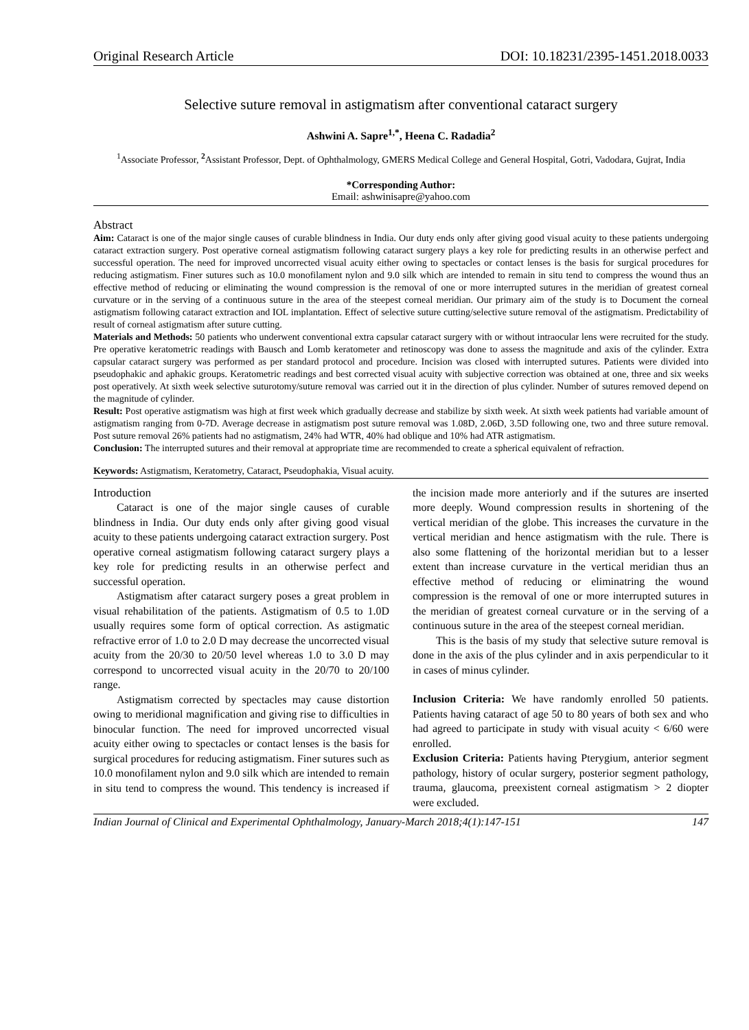Original Research Article DOI: 10.18231/2395-1451.2018.0033
Selective suture removal in astigmatism after conventional cataract surgery
Ashwini A. Sapre<sup>1,*</sup>, Heena C. Radadia<sup>2</sup>
<sup>1</sup> Associate Professor, <sup>2</sup>Assistant Professor, Dept. of Ophthalmology, GMERS Medical College and General Hospital, Gotri, Vadodara, Gujrat, India
*Corresponding Author:
Email: ashwinisapre@yahoo.com
Abstract
Aim: Cataract is one of the major single causes of curable blindness in India. Our duty ends only after giving good visual acuity to these patients undergoing cataract extraction surgery. Post operative corneal astigmatism following cataract surgery plays a key role for predicting results in an otherwise perfect and successful operation. The need for improved uncorrected visual acuity either owing to spectacles or contact lenses is the basis for surgical procedures for reducing astigmatism. Finer sutures such as 10.0 monofilament nylon and 9.0 silk which are intended to remain in situ tend to compress the wound thus an effective method of reducing or eliminating the wound compression is the removal of one or more interrupted sutures in the meridian of greatest corneal curvature or in the serving of a continuous suture in the area of the steepest corneal meridian. Our primary aim of the study is to Document the corneal astigmatism following cataract extraction and IOL implantation. Effect of selective suture cutting/selective suture removal of the astigmatism. Predictability of result of corneal astigmatism after suture cutting.
Materials and Methods: 50 patients who underwent conventional extra capsular cataract surgery with or without intraocular lens were recruited for the study. Pre operative keratometric readings with Bausch and Lomb keratometer and retinoscopy was done to assess the magnitude and axis of the cylinder. Extra capsular cataract surgery was performed as per standard protocol and procedure. Incision was closed with interrupted sutures. Patients were divided into pseudophakic and aphakic groups. Keratometric readings and best corrected visual acuity with subjective correction was obtained at one, three and six weeks post operatively. At sixth week selective suturotomy/suture removal was carried out it in the direction of plus cylinder. Number of sutures removed depend on the magnitude of cylinder.
Result: Post operative astigmatism was high at first week which gradually decrease and stabilize by sixth week. At sixth week patients had variable amount of astigmatism ranging from 0-7D. Average decrease in astigmatism post suture removal was 1.08D, 2.06D, 3.5D following one, two and three suture removal. Post suture removal 26% patients had no astigmatism, 24% had WTR, 40% had oblique and 10% had ATR astigmatism.
Conclusion: The interrupted sutures and their removal at appropriate time are recommended to create a spherical equivalent of refraction.
Keywords: Astigmatism, Keratometry, Cataract, Pseudophakia, Visual acuity.
Introduction
Cataract is one of the major single causes of curable blindness in India. Our duty ends only after giving good visual acuity to these patients undergoing cataract extraction surgery. Post operative corneal astigmatism following cataract surgery plays a key role for predicting results in an otherwise perfect and successful operation.
Astigmatism after cataract surgery poses a great problem in visual rehabilitation of the patients. Astigmatism of 0.5 to 1.0D usually requires some form of optical correction. As astigmatic refractive error of 1.0 to 2.0 D may decrease the uncorrected visual acuity from the 20/30 to 20/50 level whereas 1.0 to 3.0 D may correspond to uncorrected visual acuity in the 20/70 to 20/100 range.
Astigmatism corrected by spectacles may cause distortion owing to meridional magnification and giving rise to difficulties in binocular function. The need for improved uncorrected visual acuity either owing to spectacles or contact lenses is the basis for surgical procedures for reducing astigmatism. Finer sutures such as 10.0 monofilament nylon and 9.0 silk which are intended to remain in situ tend to compress the wound. This tendency is increased if the incision made more anteriorly and if the sutures are inserted more deeply. Wound compression results in shortening of the vertical meridian of the globe. This increases the curvature in the vertical meridian and hence astigmatism with the rule. There is also some flattening of the horizontal meridian but to a lesser extent than increase curvature in the vertical meridian thus an effective method of reducing or eliminatring the wound compression is the removal of one or more interrupted sutures in the meridian of greatest corneal curvature or in the serving of a continuous suture in the area of the steepest corneal meridian.
This is the basis of my study that selective suture removal is done in the axis of the plus cylinder and in axis perpendicular to it in cases of minus cylinder.
Inclusion Criteria: We have randomly enrolled 50 patients. Patients having cataract of age 50 to 80 years of both sex and who had agreed to participate in study with visual acuity < 6/60 were enrolled.
Exclusion Criteria: Patients having Pterygium, anterior segment pathology, history of ocular surgery, posterior segment pathology, trauma, glaucoma, preexistent corneal astigmatism > 2 diopter were excluded.
Indian Journal of Clinical and Experimental Ophthalmology, January-March 2018;4(1):147-151 147